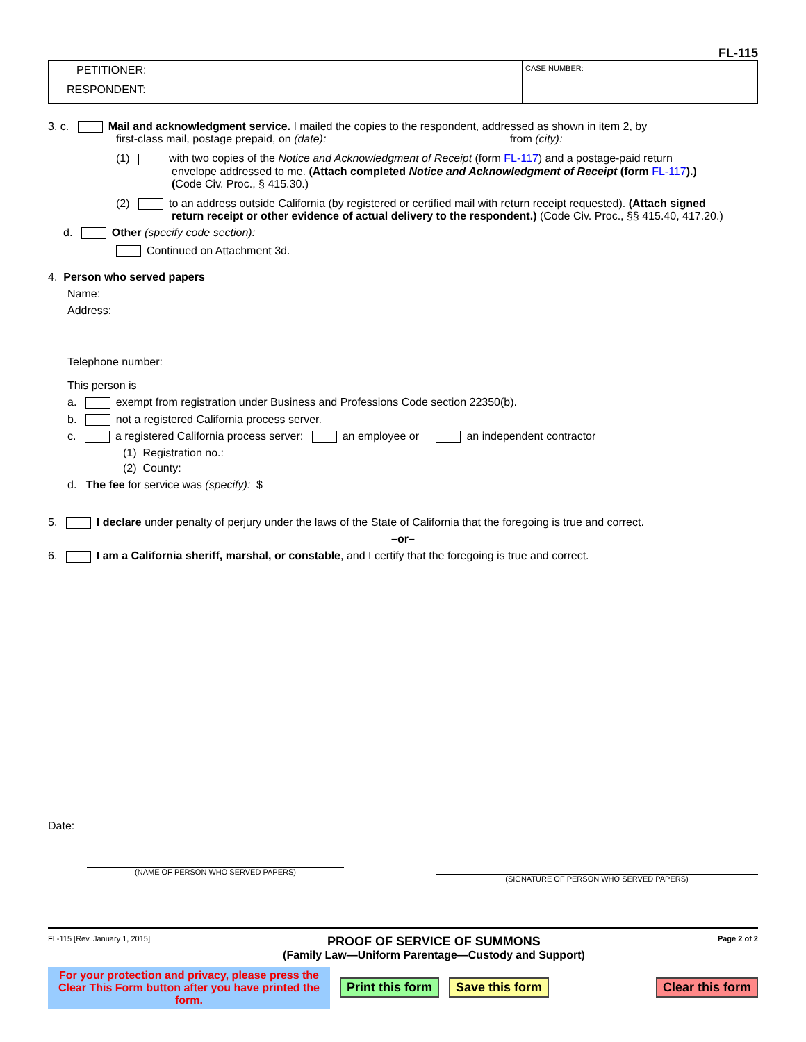FL-115
PETITIONER:
RESPONDENT:
CASE NUMBER:
3. c. Mail and acknowledgment service. I mailed the copies to the respondent, addressed as shown in item 2, by
first-class mail, postage prepaid, on (date): from (city):
(1) with two copies of the Notice and Acknowledgment of Receipt (form FL-117) and a postage-paid return
envelope addressed to me. (Attach completed Notice and Acknowledgment of Receipt (form FL-117).)
(Code Civ. Proc., § 415.30.)
(2) to an address outside California (by registered or certified mail with return receipt requested). (Attach signed
return receipt or other evidence of actual delivery to the respondent.) (Code Civ. Proc., §§ 415.40, 417.20.)
d. Other (specify code section):
Continued on Attachment 3d.
4. Person who served papers
Name:
Address:
Telephone number:
This person is
a. exempt from registration under Business and Professions Code section 22350(b).
b. not a registered California process server.
c. a registered California process server: an employee or an independent contractor
(1) Registration no.:
(2) County:
d. The fee for service was (specify): $
5. I declare under penalty of perjury under the laws of the State of California that the foregoing is true and correct.
–or–
6. I am a California sheriff, marshal, or constable, and I certify that the foregoing is true and correct.
Date:
(NAME OF PERSON WHO SERVED PAPERS)
(SIGNATURE OF PERSON WHO SERVED PAPERS)
FL-115 [Rev. January 1, 2015] PROOF OF SERVICE OF SUMMONS
(Family Law—Uniform Parentage—Custody and Support) Page 2 of 2
For your protection and privacy, please press the Clear This Form button after you have printed the form.
Print this form Save this form Clear this form